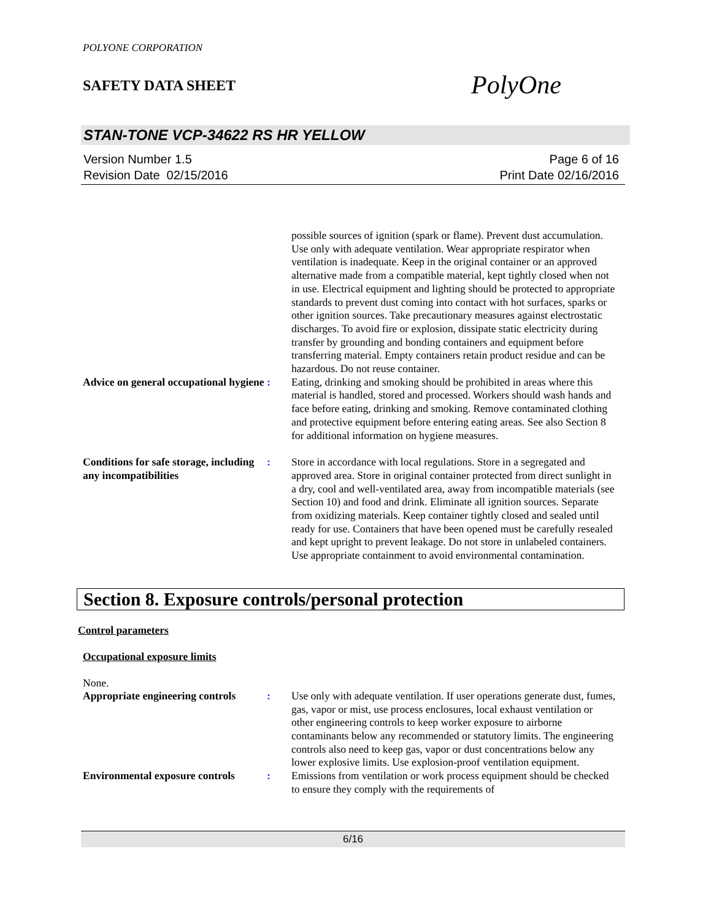POLYONE CORPORATION
SAFETY DATA SHEET
PolyOne
STAN-TONE VCP-34622 RS HR YELLOW
Version Number 1.5
Revision Date 02/15/2016
Page 6 of 16
Print Date 02/16/2016
possible sources of ignition (spark or flame). Prevent dust accumulation. Use only with adequate ventilation. Wear appropriate respirator when ventilation is inadequate. Keep in the original container or an approved alternative made from a compatible material, kept tightly closed when not in use. Electrical equipment and lighting should be protected to appropriate standards to prevent dust coming into contact with hot surfaces, sparks or other ignition sources. Take precautionary measures against electrostatic discharges. To avoid fire or explosion, dissipate static electricity during transfer by grounding and bonding containers and equipment before transferring material. Empty containers retain product residue and can be hazardous. Do not reuse container.
Advice on general occupational hygiene
: Eating, drinking and smoking should be prohibited in areas where this material is handled, stored and processed. Workers should wash hands and face before eating, drinking and smoking. Remove contaminated clothing and protective equipment before entering eating areas. See also Section 8 for additional information on hygiene measures.
Conditions for safe storage, including any incompatibilities
: Store in accordance with local regulations. Store in a segregated and approved area. Store in original container protected from direct sunlight in a dry, cool and well-ventilated area, away from incompatible materials (see Section 10) and food and drink. Eliminate all ignition sources. Separate from oxidizing materials. Keep container tightly closed and sealed until ready for use. Containers that have been opened must be carefully resealed and kept upright to prevent leakage. Do not store in unlabeled containers. Use appropriate containment to avoid environmental contamination.
Section 8. Exposure controls/personal protection
Control parameters
Occupational exposure limits
None.
Appropriate engineering controls
: Use only with adequate ventilation. If user operations generate dust, fumes, gas, vapor or mist, use process enclosures, local exhaust ventilation or other engineering controls to keep worker exposure to airborne contaminants below any recommended or statutory limits. The engineering controls also need to keep gas, vapor or dust concentrations below any lower explosive limits. Use explosion-proof ventilation equipment.
Environmental exposure controls
: Emissions from ventilation or work process equipment should be checked to ensure they comply with the requirements of
6/16